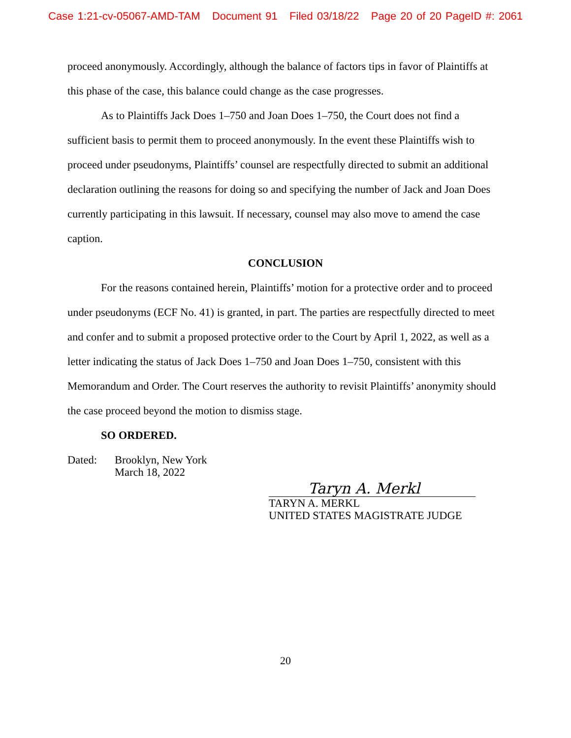Case 1:21-cv-05067-AMD-TAM Document 91 Filed 03/18/22 Page 20 of 20 PageID #: 2061
proceed anonymously. Accordingly, although the balance of factors tips in favor of Plaintiffs at this phase of the case, this balance could change as the case progresses.
As to Plaintiffs Jack Does 1–750 and Joan Does 1–750, the Court does not find a sufficient basis to permit them to proceed anonymously. In the event these Plaintiffs wish to proceed under pseudonyms, Plaintiffs’ counsel are respectfully directed to submit an additional declaration outlining the reasons for doing so and specifying the number of Jack and Joan Does currently participating in this lawsuit. If necessary, counsel may also move to amend the case caption.
CONCLUSION
For the reasons contained herein, Plaintiffs’ motion for a protective order and to proceed under pseudonyms (ECF No. 41) is granted, in part. The parties are respectfully directed to meet and confer and to submit a proposed protective order to the Court by April 1, 2022, as well as a letter indicating the status of Jack Does 1–750 and Joan Does 1–750, consistent with this Memorandum and Order. The Court reserves the authority to revisit Plaintiffs’ anonymity should the case proceed beyond the motion to dismiss stage.
SO ORDERED.
Dated: Brooklyn, New York
March 18, 2022
Taryn A. Merkl
TARYN A. MERKL
UNITED STATES MAGISTRATE JUDGE
20